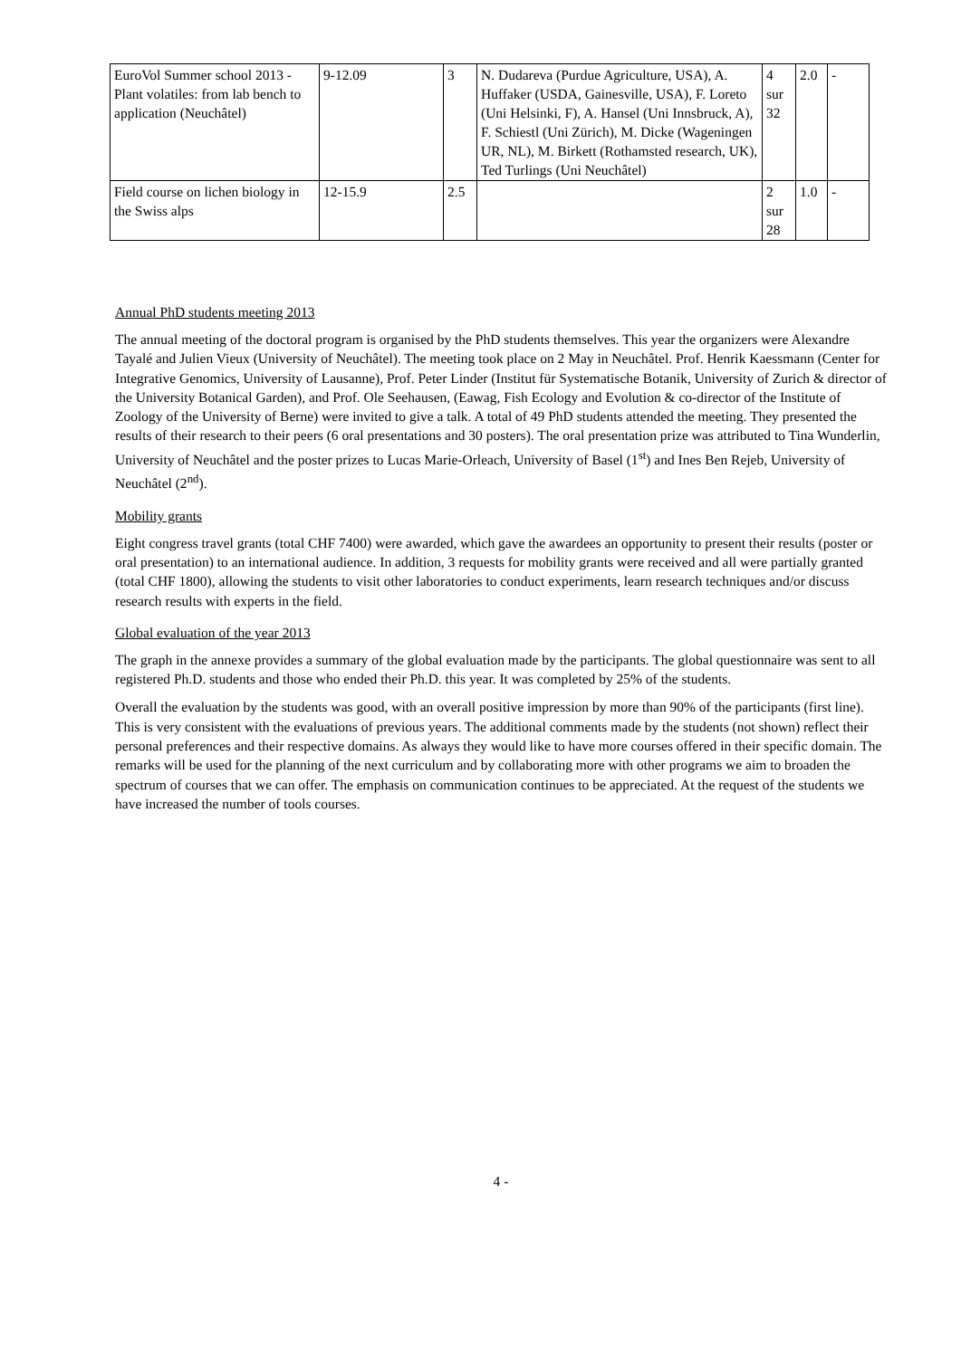| EuroVol Summer school 2013 - Plant volatiles: from lab bench to application (Neuchâtel) | 9-12.09 | 3 | N. Dudareva (Purdue Agriculture, USA), A. Huffaker (USDA, Gainesville, USA), F. Loreto (Uni Helsinki, F), A. Hansel (Uni Innsbruck, A), F. Schiestl (Uni Zürich), M. Dicke (Wageningen UR, NL), M. Birkett (Rothamsted research, UK), Ted Turlings (Uni Neuchâtel) | 4 sur 32 | 2.0 | - |
| Field course on lichen biology in the Swiss alps | 12-15.9 | 2.5 | | 2 sur 28 | 1.0 | - |
Annual PhD students meeting 2013
The annual meeting of the doctoral program is organised by the PhD students themselves. This year the organizers were Alexandre Tayalé and Julien Vieux (University of Neuchâtel). The meeting took place on 2 May in Neuchâtel. Prof. Henrik Kaessmann (Center for Integrative Genomics, University of Lausanne), Prof. Peter Linder (Institut für Systematische Botanik, University of Zurich & director of the University Botanical Garden), and Prof. Ole Seehausen, (Eawag, Fish Ecology and Evolution & co-director of the Institute of Zoology of the University of Berne) were invited to give a talk. A total of 49 PhD students attended the meeting. They presented the results of their research to their peers (6 oral presentations and 30 posters). The oral presentation prize was attributed to Tina Wunderlin, University of Neuchâtel and the poster prizes to Lucas Marie-Orleach, University of Basel (1<sup>st</sup>) and Ines Ben Rejeb, University of Neuchâtel (2<sup>nd</sup>).
Mobility grants
Eight congress travel grants (total CHF 7400) were awarded, which gave the awardees an opportunity to present their results (poster or oral presentation) to an international audience. In addition, 3 requests for mobility grants were received and all were partially granted (total CHF 1800), allowing the students to visit other laboratories to conduct experiments, learn research techniques and/or discuss research results with experts in the field.
Global evaluation of the year 2013
The graph in the annexe provides a summary of the global evaluation made by the participants. The global questionnaire was sent to all registered Ph.D. students and those who ended their Ph.D. this year. It was completed by 25% of the students.
Overall the evaluation by the students was good, with an overall positive impression by more than 90% of the participants (first line). This is very consistent with the evaluations of previous years. The additional comments made by the students (not shown) reflect their personal preferences and their respective domains. As always they would like to have more courses offered in their specific domain. The remarks will be used for the planning of the next curriculum and by collaborating more with other programs we aim to broaden the spectrum of courses that we can offer. The emphasis on communication continues to be appreciated. At the request of the students we have increased the number of tools courses.
4 -